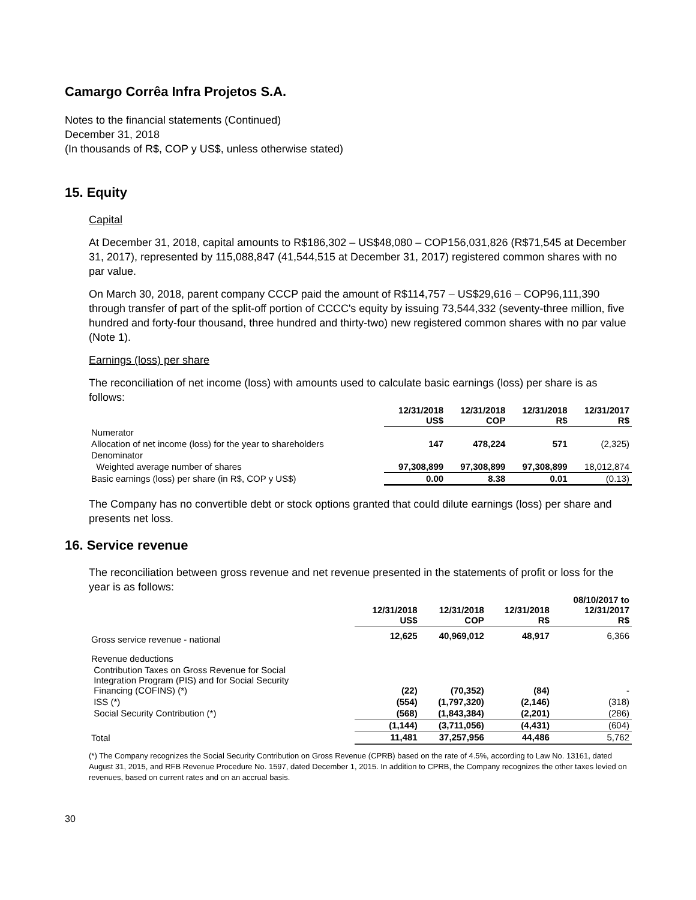Camargo Corrêa Infra Projetos S.A.
Notes to the financial statements (Continued)
December 31, 2018
(In thousands of R$, COP y US$, unless otherwise stated)
15. Equity
Capital
At December 31, 2018, capital amounts to R$186,302 – US$48,080 – COP156,031,826 (R$71,545 at December 31, 2017), represented by 115,088,847 (41,544,515 at December 31, 2017) registered common shares with no par value.
On March 30, 2018, parent company CCCP paid the amount of R$114,757 – US$29,616 – COP96,111,390 through transfer of part of the split-off portion of CCCC's equity by issuing 73,544,332 (seventy-three million, five hundred and forty-four thousand, three hundred and thirty-two) new registered common shares with no par value (Note 1).
Earnings (loss) per share
The reconciliation of net income (loss) with amounts used to calculate basic earnings (loss) per share is as follows:
| | 12/31/2018 US$ | 12/31/2018 COP | 12/31/2018 R$ | 12/31/2017 R$ |
| --- | --- | --- | --- | --- |
| Numerator | | | | |
| Allocation of net income (loss) for the year to shareholders | 147 | 478,224 | 571 | (2,325) |
| Denominator | | | | |
| Weighted average number of shares | 97,308,899 | 97,308,899 | 97,308,899 | 18,012,874 |
| Basic earnings (loss) per share (in R$, COP y US$) | 0.00 | 8.38 | 0.01 | (0.13) |
The Company has no convertible debt or stock options granted that could dilute earnings (loss) per share and presents net loss.
16. Service revenue
The reconciliation between gross revenue and net revenue presented in the statements of profit or loss for the year is as follows:
| | 12/31/2018 US$ | 12/31/2018 COP | 12/31/2018 R$ | 08/10/2017 to 12/31/2017 R$ |
| --- | --- | --- | --- | --- |
| Gross service revenue - national | 12,625 | 40,969,012 | 48,917 | 6,366 |
| Revenue deductions | | | | |
| Contribution Taxes on Gross Revenue for Social Integration Program (PIS) and for Social Security Financing (COFINS) (*) | (22) | (70,352) | (84) | - |
| ISS (*) | (554) | (1,797,320) | (2,146) | (318) |
| Social Security Contribution (*) | (568) | (1,843,384) | (2,201) | (286) |
| | (1,144) | (3,711,056) | (4,431) | (604) |
| Total | 11,481 | 37,257,956 | 44,486 | 5,762 |
(*) The Company recognizes the Social Security Contribution on Gross Revenue (CPRB) based on the rate of 4.5%, according to Law No. 13161, dated August 31, 2015, and RFB Revenue Procedure No. 1597, dated December 1, 2015. In addition to CPRB, the Company recognizes the other taxes levied on revenues, based on current rates and on an accrual basis.
30